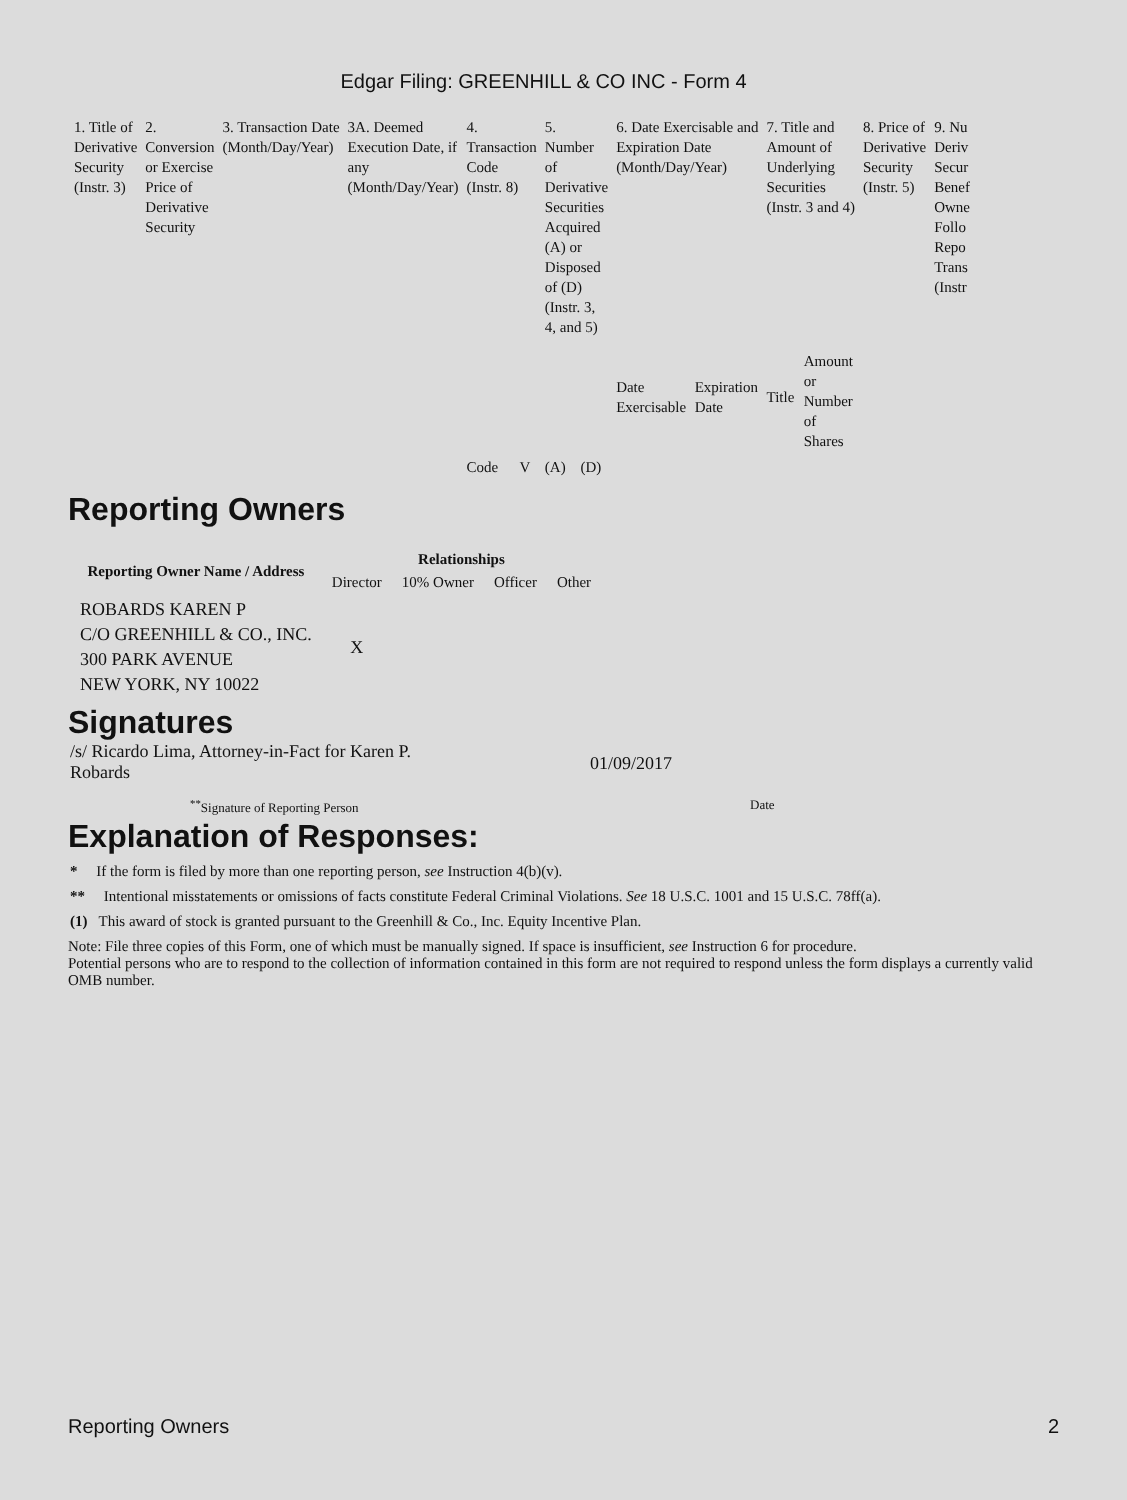Edgar Filing: GREENHILL & CO INC - Form 4
| 1. Title of Derivative Security (Instr. 3) | 2. Conversion or Exercise Price of Derivative Security | 3. Transaction Date (Month/Day/Year) | 3A. Deemed Execution Date, if any (Month/Day/Year) | 4. Transaction Code (Instr. 8) | | 5. Number of Derivative Securities Acquired (A) or Disposed of (D) (Instr. 3, 4, and 5) | | 6. Date Exercisable and Expiration Date (Month/Day/Year) | | 7. Title and Amount of Underlying Securities (Instr. 3 and 4) | | 8. Price of Derivative Security (Instr. 5) | 9. Nu Deriv Secur Benef Owne Follo Repo Trans (Instr |
| | | | | Code | V | (A) | (D) | Date Exercisable | Expiration Date | Title | Amount or Number of Shares | | |
Reporting Owners
| Reporting Owner Name / Address | Relationships | | | |
| --- | --- | --- | --- | --- |
| | Director | 10% Owner | Officer | Other |
| ROBARDS KAREN P C/O GREENHILL & CO., INC. 300 PARK AVENUE NEW YORK, NY 10022 | X | | | |
Signatures
/s/ Ricardo Lima, Attorney-in-Fact for Karen P.
Robards
01/09/2017
<sup>**</sup> Signature of Reporting Person Date
Explanation of Responses:
* If the form is filed by more than one reporting person, see Instruction 4(b)(v).
** Intentional misstatements or omissions of facts constitute Federal Criminal Violations. See 18 U.S.C. 1001 and 15 U.S.C. 78ff(a).
(1) This award of stock is granted pursuant to the Greenhill & Co., Inc. Equity Incentive Plan.
Note: File three copies of this Form, one of which must be manually signed. If space is insufficient, see Instruction 6 for procedure.
Potential persons who are to respond to the collection of information contained in this form are not required to respond unless the form displays a currently valid OMB number.
Reporting Owners 2